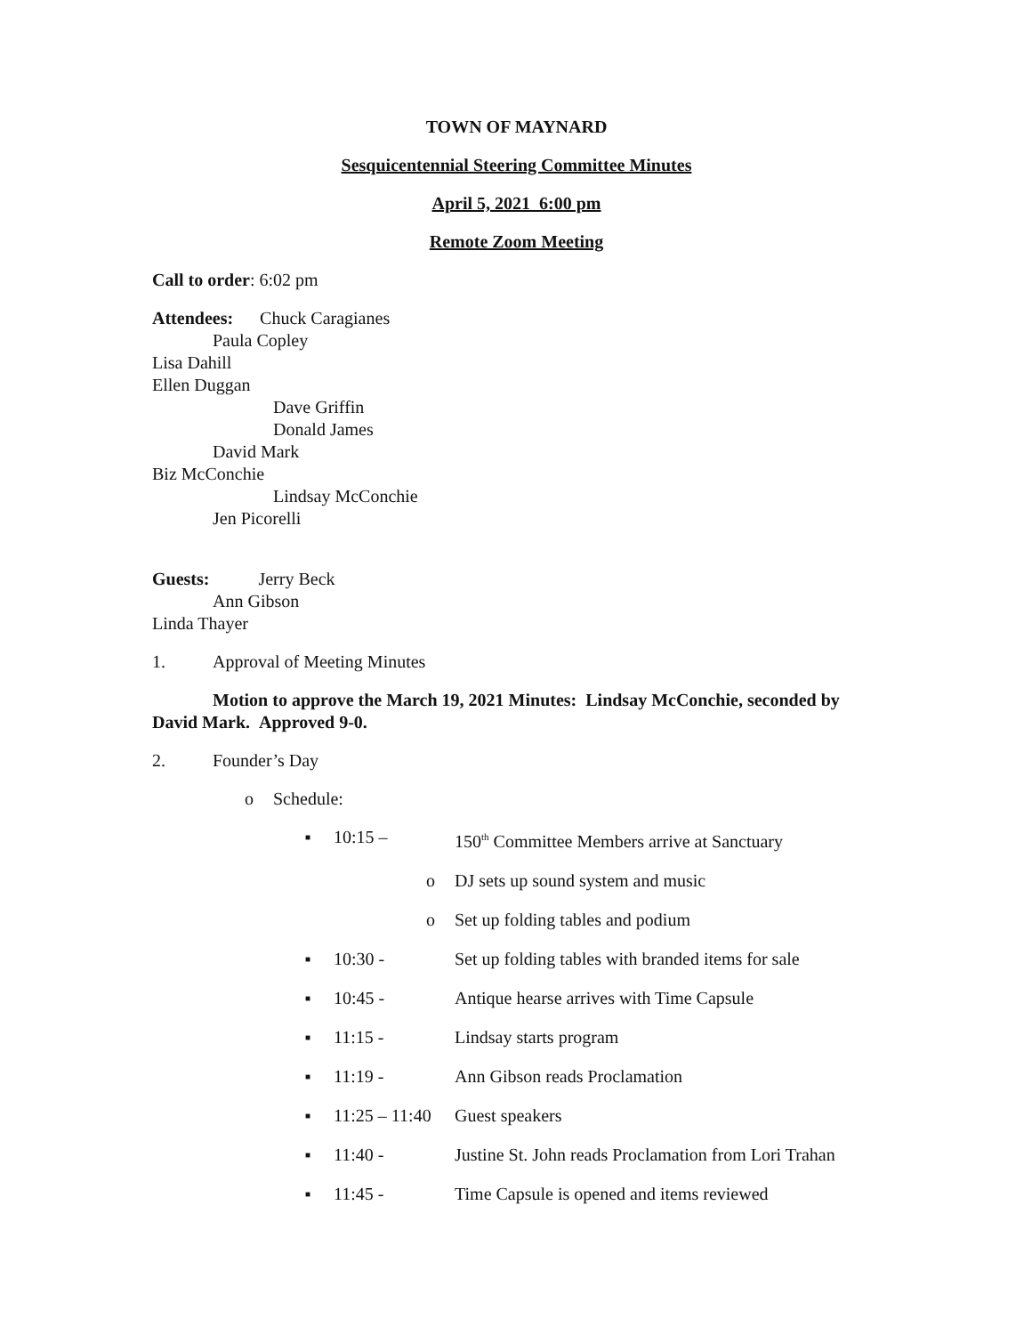TOWN OF MAYNARD
Sesquicentennial Steering Committee Minutes
April 5, 2021 6:00 pm
Remote Zoom Meeting
Call to order: 6:02 pm
Attendees: Chuck Caragianes
Paula Copley
Lisa Dahill
Ellen Duggan
Dave Griffin
Donald James
David Mark
Biz McConchie
Lindsay McConchie
Jen Picorelli
Guests: Jerry Beck
Ann Gibson
Linda Thayer
1. Approval of Meeting Minutes
Motion to approve the March 19, 2021 Minutes: Lindsay McConchie, seconded by David Mark. Approved 9-0.
2. Founder’s Day
o Schedule:
■ 10:15 – 150<sup>th</sup> Committee Members arrive at Sanctuary
o DJ sets up sound system and music
o Set up folding tables and podium
■ 10:30 - Set up folding tables with branded items for sale
■ 10:45 - Antique hearse arrives with Time Capsule
■ 11:15 - Lindsay starts program
■ 11:19 - Ann Gibson reads Proclamation
■ 11:25 – 11:40 Guest speakers
■ 11:40 - Justine St. John reads Proclamation from Lori Trahan
■ 11:45 - Time Capsule is opened and items reviewed